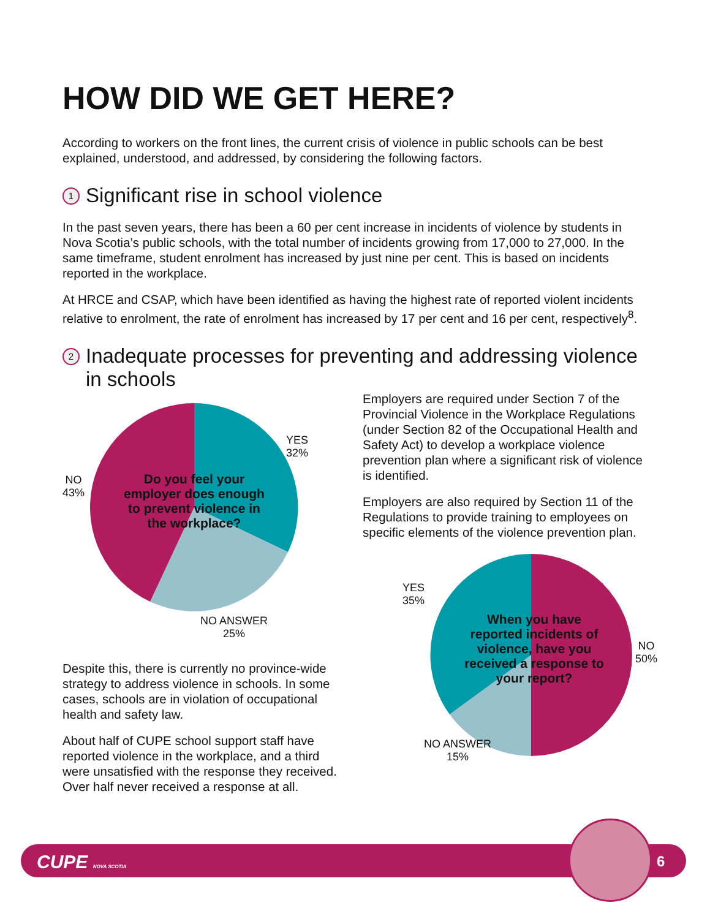HOW DID WE GET HERE?
According to workers on the front lines, the current crisis of violence in public schools can be best explained, understood, and addressed, by considering the following factors.
1 Significant rise in school violence
In the past seven years, there has been a 60 per cent increase in incidents of violence by students in Nova Scotia’s public schools, with the total number of incidents growing from 17,000 to 27,000. In the same timeframe, student enrolment has increased by just nine per cent. This is based on incidents reported in the workplace.
At HRCE and CSAP, which have been identified as having the highest rate of reported violent incidents relative to enrolment, the rate of enrolment has increased by 17 per cent and 16 per cent, respectively<sup>8</sup>.
2 Inadequate processes for preventing and addressing violence in schools
Do you feel your employer does enough to prevent violence in the workplace?
YES
32%
NO
43%
NO ANSWER
25%
Despite this, there is currently no province-wide strategy to address violence in schools. In some cases, schools are in violation of occupational health and safety law.
About half of CUPE school support staff have reported violence in the workplace, and a third were unsatisfied with the response they received. Over half never received a response at all.
Employers are required under Section 7 of the Provincial Violence in the Workplace Regulations (under Section 82 of the Occupational Health and Safety Act) to develop a workplace violence prevention plan where a significant risk of violence is identified.
Employers are also required by Section 11 of the Regulations to provide training to employees on specific elements of the violence prevention plan.
When you have reported incidents of violence, have you received a response to your report?
YES
35%
NO
50%
NO ANSWER
15%
CUPE NOVA SCOTIA 6